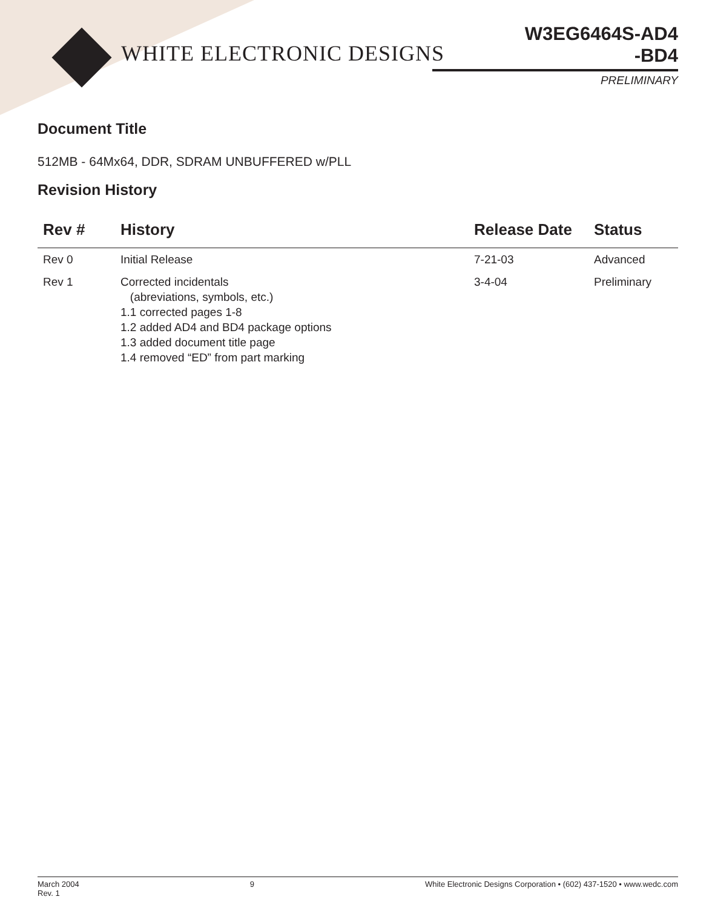WHITE ELECTRONIC DESIGNS
W3EG6464S-AD4
-BD4
PRELIMINARY
Document Title
512MB - 64Mx64, DDR, SDRAM UNBUFFERED w/PLL
Revision History
| Rev # | History | Release Date | Status |
| --- | --- | --- | --- |
| Rev 0 | Initial Release | 7-21-03 | Advanced |
| Rev 1 | Corrected incidentals (abreviations, symbols, etc.) 1.1 corrected pages 1-8 1.2 added AD4 and BD4 package options 1.3 added document title page 1.4 removed “ED” from part marking | 3-4-04 | Preliminary |
March 2004
Rev. 1
9 White Electronic Designs Corporation • (602) 437-1520 • www.wedc.com